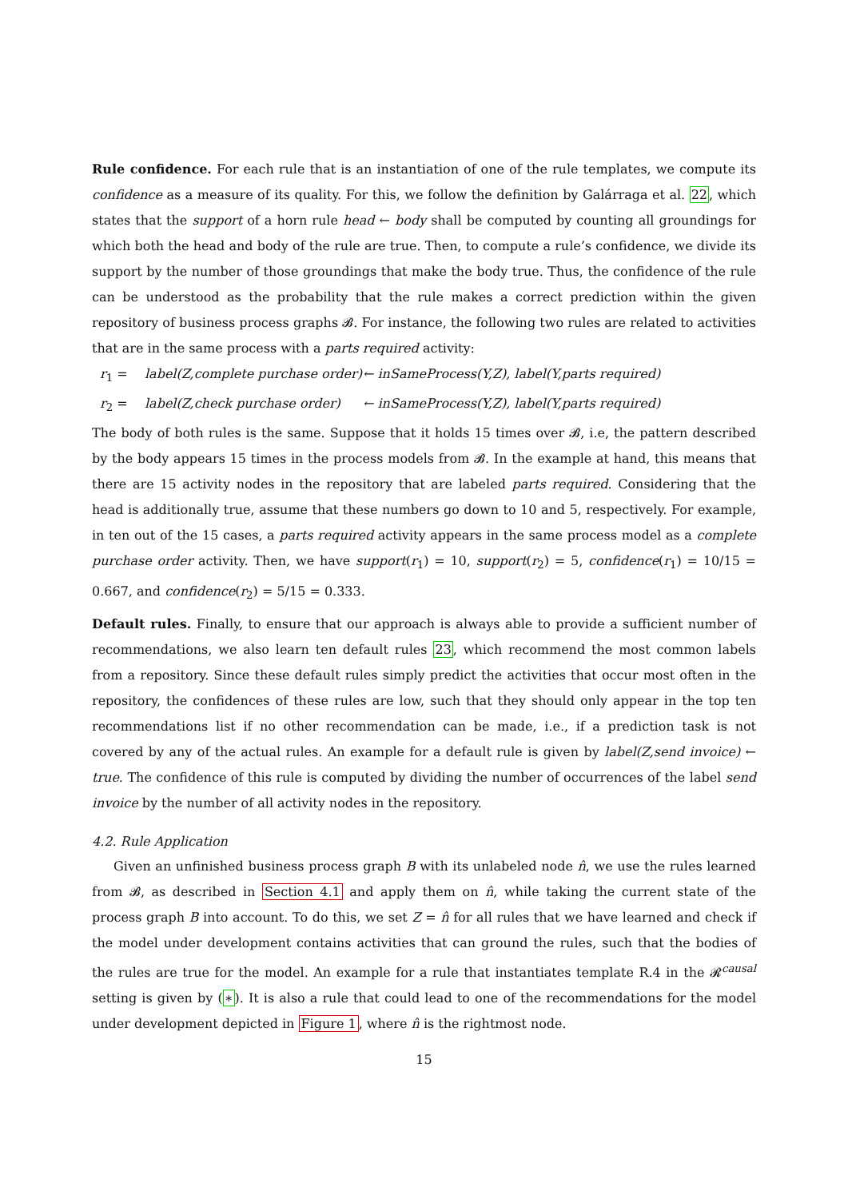Rule confidence. For each rule that is an instantiation of one of the rule templates, we compute its confidence as a measure of its quality. For this, we follow the definition by Galárraga et al. 22, which states that the support of a horn rule head ← body shall be computed by counting all groundings for which both the head and body of the rule are true. Then, to compute a rule’s confidence, we divide its support by the number of those groundings that make the body true. Thus, the confidence of the rule can be understood as the probability that the rule makes a correct prediction within the given repository of business process graphs 𝓑. For instance, the following two rules are related to activities that are in the same process with a parts required activity:
r<sub>1</sub> = label(Z,complete purchase order) ← inSameProcess(Y,Z), label(Y,parts required)
r<sub>2</sub> = label(Z,check purchase order) ← inSameProcess(Y,Z), label(Y,parts required)
The body of both rules is the same. Suppose that it holds 15 times over 𝓑, i.e, the pattern described by the body appears 15 times in the process models from 𝓑. In the example at hand, this means that there are 15 activity nodes in the repository that are labeled parts required. Considering that the head is additionally true, assume that these numbers go down to 10 and 5, respectively. For example, in ten out of the 15 cases, a parts required activity appears in the same process model as a complete purchase order activity. Then, we have support(r<sub>1</sub>) = 10, support(r<sub>2</sub>) = 5, confidence(r<sub>1</sub>) = 10/15 = 0.667, and confidence(r<sub>2</sub>) = 5/15 = 0.333.
Default rules. Finally, to ensure that our approach is always able to provide a sufficient number of recommendations, we also learn ten default rules 23, which recommend the most common labels from a repository. Since these default rules simply predict the activities that occur most often in the repository, the confidences of these rules are low, such that they should only appear in the top ten recommendations list if no other recommendation can be made, i.e., if a prediction task is not covered by any of the actual rules. An example for a default rule is given by label(Z,send invoice) ← true. The confidence of this rule is computed by dividing the number of occurrences of the label send invoice by the number of all activity nodes in the repository.
4.2. Rule Application
Given an unfinished business process graph B with its unlabeled node n̂, we use the rules learned from 𝓑, as described in Section 4.1 and apply them on n̂, while taking the current state of the process graph B into account. To do this, we set Z = n̂ for all rules that we have learned and check if the model under development contains activities that can ground the rules, such that the bodies of the rules are true for the model. An example for a rule that instantiates template R.4 in the 𝓡<sup>causal</sup> setting is given by (∗). It is also a rule that could lead to one of the recommendations for the model under development depicted in Figure 1, where n̂ is the rightmost node.
15